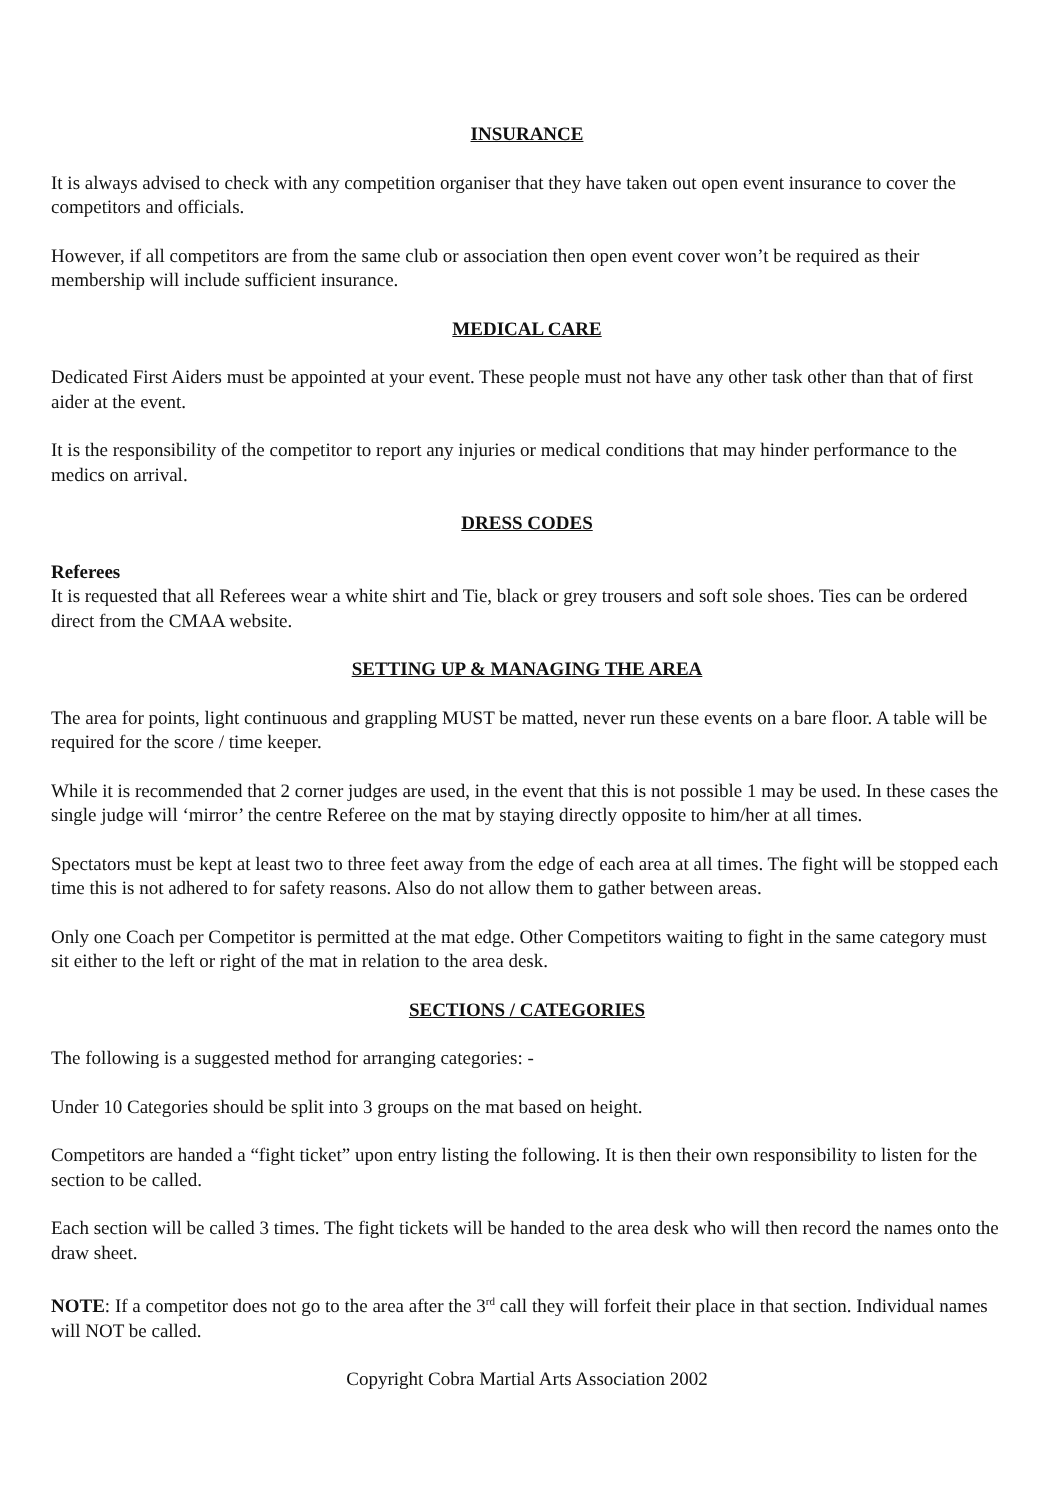INSURANCE
It is always advised to check with any competition organiser that they have taken out open event insurance to cover the competitors and officials.
However, if all competitors are from the same club or association then open event cover won’t be required as their membership will include sufficient insurance.
MEDICAL CARE
Dedicated First Aiders must be appointed at your event. These people must not have any other task other than that of first aider at the event.
It is the responsibility of the competitor to report any injuries or medical conditions that may hinder performance to the medics on arrival.
DRESS CODES
Referees
It is requested that all Referees wear a white shirt and Tie, black or grey trousers and soft sole shoes. Ties can be ordered direct from the CMAA website.
SETTING UP & MANAGING THE AREA
The area for points, light continuous and grappling MUST be matted, never run these events on a bare floor. A table will be required for the score / time keeper.
While it is recommended that 2 corner judges are used, in the event that this is not possible 1 may be used. In these cases the single judge will ‘mirror’ the centre Referee on the mat by staying directly opposite to him/her at all times.
Spectators must be kept at least two to three feet away from the edge of each area at all times. The fight will be stopped each time this is not adhered to for safety reasons. Also do not allow them to gather between areas.
Only one Coach per Competitor is permitted at the mat edge. Other Competitors waiting to fight in the same category must sit either to the left or right of the mat in relation to the area desk.
SECTIONS / CATEGORIES
The following is a suggested method for arranging categories: -
Under 10 Categories should be split into 3 groups on the mat based on height.
Competitors are handed a “fight ticket” upon entry listing the following. It is then their own responsibility to listen for the section to be called.
Each section will be called 3 times. The fight tickets will be handed to the area desk who will then record the names onto the draw sheet.
NOTE: If a competitor does not go to the area after the 3<sup>rd</sup> call they will forfeit their place in that section. Individual names will NOT be called.
Copyright Cobra Martial Arts Association 2002